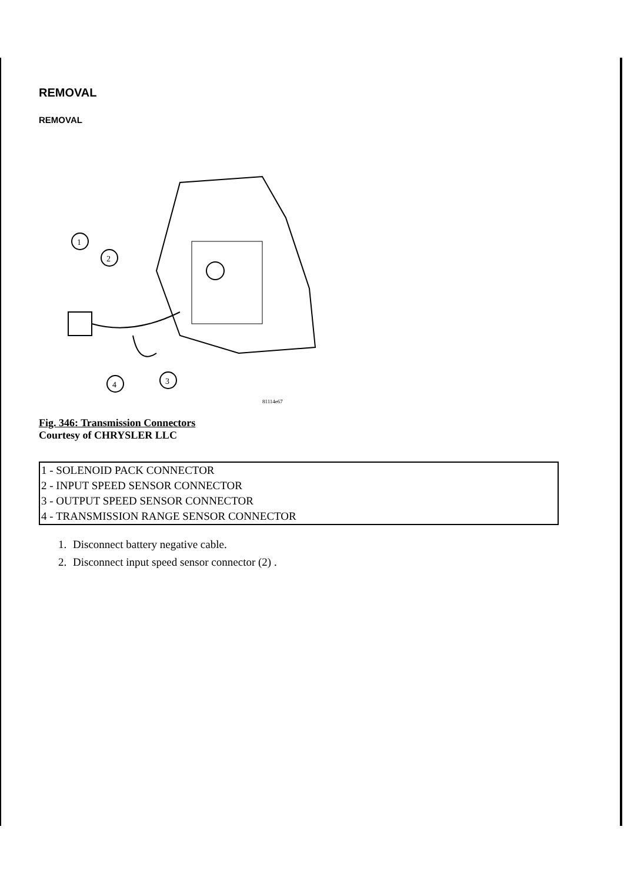REMOVAL
REMOVAL
1
2
3
4
81114e67
Fig. 346: Transmission Connectors
Courtesy of CHRYSLER LLC
| 1 - SOLENOID PACK CONNECTOR |
| 2 - INPUT SPEED SENSOR CONNECTOR |
| 3 - OUTPUT SPEED SENSOR CONNECTOR |
| 4 - TRANSMISSION RANGE SENSOR CONNECTOR |
1. Disconnect battery negative cable.
2. Disconnect input speed sensor connector (2) .